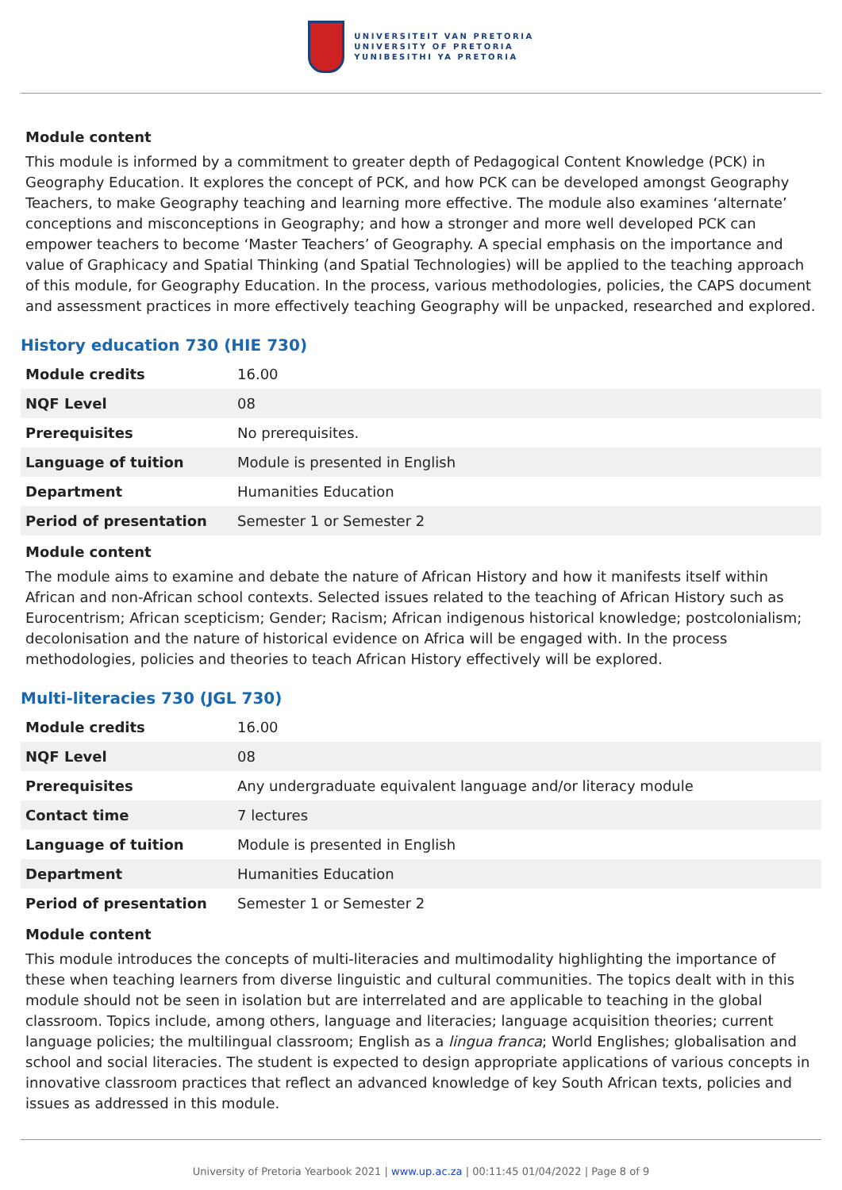UNIVERSITEIT VAN PRETORIA
UNIVERSITY OF PRETORIA
YUNIBESITHI YA PRETORIA
Module content
This module is informed by a commitment to greater depth of Pedagogical Content Knowledge (PCK) in Geography Education. It explores the concept of PCK, and how PCK can be developed amongst Geography Teachers, to make Geography teaching and learning more effective. The module also examines ‘alternate’ conceptions and misconceptions in Geography; and how a stronger and more well developed PCK can empower teachers to become ‘Master Teachers’ of Geography. A special emphasis on the importance and value of Graphicacy and Spatial Thinking (and Spatial Technologies) will be applied to the teaching approach of this module, for Geography Education. In the process, various methodologies, policies, the CAPS document and assessment practices in more effectively teaching Geography will be unpacked, researched and explored.
History education 730 (HIE 730)
| Module credits | 16.00 |
| NQF Level | 08 |
| Prerequisites | No prerequisites. |
| Language of tuition | Module is presented in English |
| Department | Humanities Education |
| Period of presentation | Semester 1 or Semester 2 |
Module content
The module aims to examine and debate the nature of African History and how it manifests itself within African and non-African school contexts. Selected issues related to the teaching of African History such as Eurocentrism; African scepticism; Gender; Racism; African indigenous historical knowledge; postcolonialism; decolonisation and the nature of historical evidence on Africa will be engaged with. In the process methodologies, policies and theories to teach African History effectively will be explored.
Multi-literacies 730 (JGL 730)
| Module credits | 16.00 |
| NQF Level | 08 |
| Prerequisites | Any undergraduate equivalent language and/or literacy module |
| Contact time | 7 lectures |
| Language of tuition | Module is presented in English |
| Department | Humanities Education |
| Period of presentation | Semester 1 or Semester 2 |
Module content
This module introduces the concepts of multi-literacies and multimodality highlighting the importance of these when teaching learners from diverse linguistic and cultural communities. The topics dealt with in this module should not be seen in isolation but are interrelated and are applicable to teaching in the global classroom. Topics include, among others, language and literacies; language acquisition theories; current language policies; the multilingual classroom; English as a lingua franca; World Englishes; globalisation and school and social literacies. The student is expected to design appropriate applications of various concepts in innovative classroom practices that reflect an advanced knowledge of key South African texts, policies and issues as addressed in this module.
University of Pretoria Yearbook 2021 | www.up.ac.za | 00:11:45 01/04/2022 | Page 8 of 9